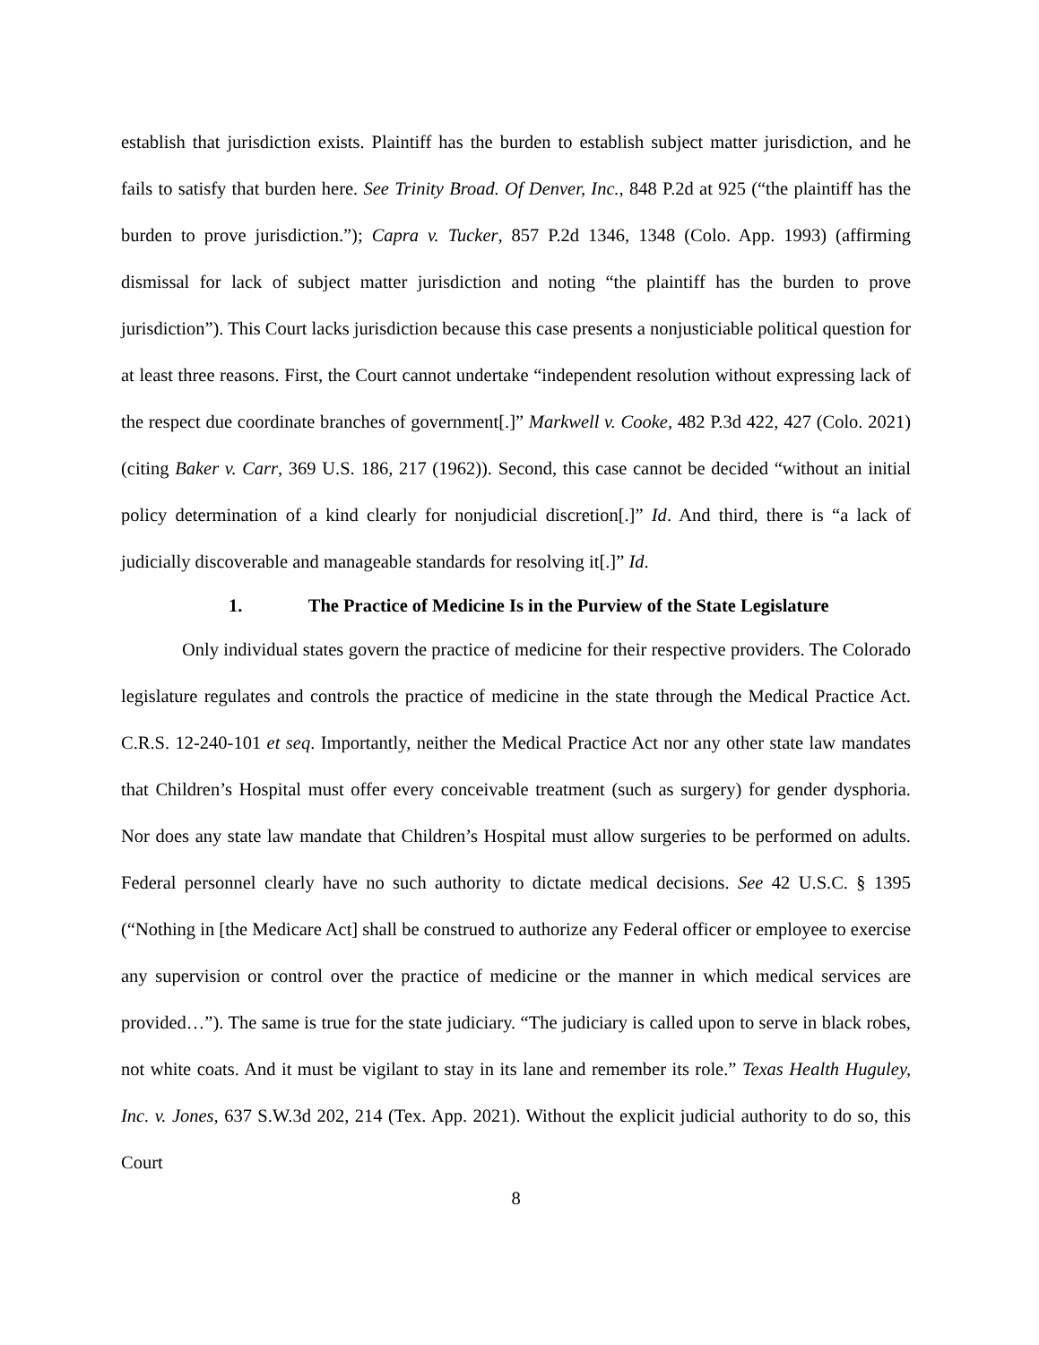establish that jurisdiction exists. Plaintiff has the burden to establish subject matter jurisdiction, and he fails to satisfy that burden here. See Trinity Broad. Of Denver, Inc., 848 P.2d at 925 (“the plaintiff has the burden to prove jurisdiction.”); Capra v. Tucker, 857 P.2d 1346, 1348 (Colo. App. 1993) (affirming dismissal for lack of subject matter jurisdiction and noting “the plaintiff has the burden to prove jurisdiction”). This Court lacks jurisdiction because this case presents a nonjusticiable political question for at least three reasons. First, the Court cannot undertake “independent resolution without expressing lack of the respect due coordinate branches of government[.]” Markwell v. Cooke, 482 P.3d 422, 427 (Colo. 2021) (citing Baker v. Carr, 369 U.S. 186, 217 (1962)). Second, this case cannot be decided “without an initial policy determination of a kind clearly for nonjudicial discretion[.]” Id. And third, there is “a lack of judicially discoverable and manageable standards for resolving it[.]” Id.
1. The Practice of Medicine Is in the Purview of the State Legislature
Only individual states govern the practice of medicine for their respective providers. The Colorado legislature regulates and controls the practice of medicine in the state through the Medical Practice Act. C.R.S. 12-240-101 et seq. Importantly, neither the Medical Practice Act nor any other state law mandates that Children’s Hospital must offer every conceivable treatment (such as surgery) for gender dysphoria. Nor does any state law mandate that Children’s Hospital must allow surgeries to be performed on adults. Federal personnel clearly have no such authority to dictate medical decisions. See 42 U.S.C. § 1395 (“Nothing in [the Medicare Act] shall be construed to authorize any Federal officer or employee to exercise any supervision or control over the practice of medicine or the manner in which medical services are provided…”). The same is true for the state judiciary. “The judiciary is called upon to serve in black robes, not white coats. And it must be vigilant to stay in its lane and remember its role.” Texas Health Huguley, Inc. v. Jones, 637 S.W.3d 202, 214 (Tex. App. 2021). Without the explicit judicial authority to do so, this Court
8